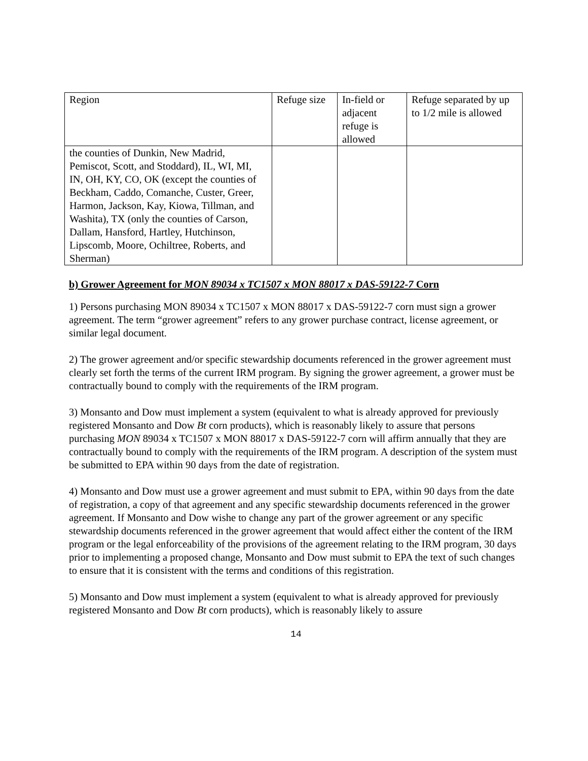| Region | Refuge size | In-field or adjacent refuge is allowed | Refuge separated by up to 1/2 mile is allowed |
| the counties of Dunkin, New Madrid, Pemiscot, Scott, and Stoddard), IL, WI, MI, IN, OH, KY, CO, OK (except the counties of Beckham, Caddo, Comanche, Custer, Greer, Harmon, Jackson, Kay, Kiowa, Tillman, and Washita), TX (only the counties of Carson, Dallam, Hansford, Hartley, Hutchinson, Lipscomb, Moore, Ochiltree, Roberts, and Sherman) | | | |
b) Grower Agreement for MON 89034 x TC1507 x MON 88017 x DAS-59122-7 Corn
1) Persons purchasing MON 89034 x TC1507 x MON 88017 x DAS-59122-7 corn must sign a grower agreement. The term “grower agreement” refers to any grower purchase contract, license agreement, or similar legal document.
2) The grower agreement and/or specific stewardship documents referenced in the grower agreement must clearly set forth the terms of the current IRM program. By signing the grower agreement, a grower must be contractually bound to comply with the requirements of the IRM program.
3) Monsanto and Dow must implement a system (equivalent to what is already approved for previously registered Monsanto and Dow Bt corn products), which is reasonably likely to assure that persons purchasing MON 89034 x TC1507 x MON 88017 x DAS-59122-7 corn will affirm annually that they are contractually bound to comply with the requirements of the IRM program. A description of the system must be submitted to EPA within 90 days from the date of registration.
4) Monsanto and Dow must use a grower agreement and must submit to EPA, within 90 days from the date of registration, a copy of that agreement and any specific stewardship documents referenced in the grower agreement. If Monsanto and Dow wishe to change any part of the grower agreement or any specific stewardship documents referenced in the grower agreement that would affect either the content of the IRM program or the legal enforceability of the provisions of the agreement relating to the IRM program, 30 days prior to implementing a proposed change, Monsanto and Dow must submit to EPA the text of such changes to ensure that it is consistent with the terms and conditions of this registration.
5) Monsanto and Dow must implement a system (equivalent to what is already approved for previously registered Monsanto and Dow Bt corn products), which is reasonably likely to assure
14